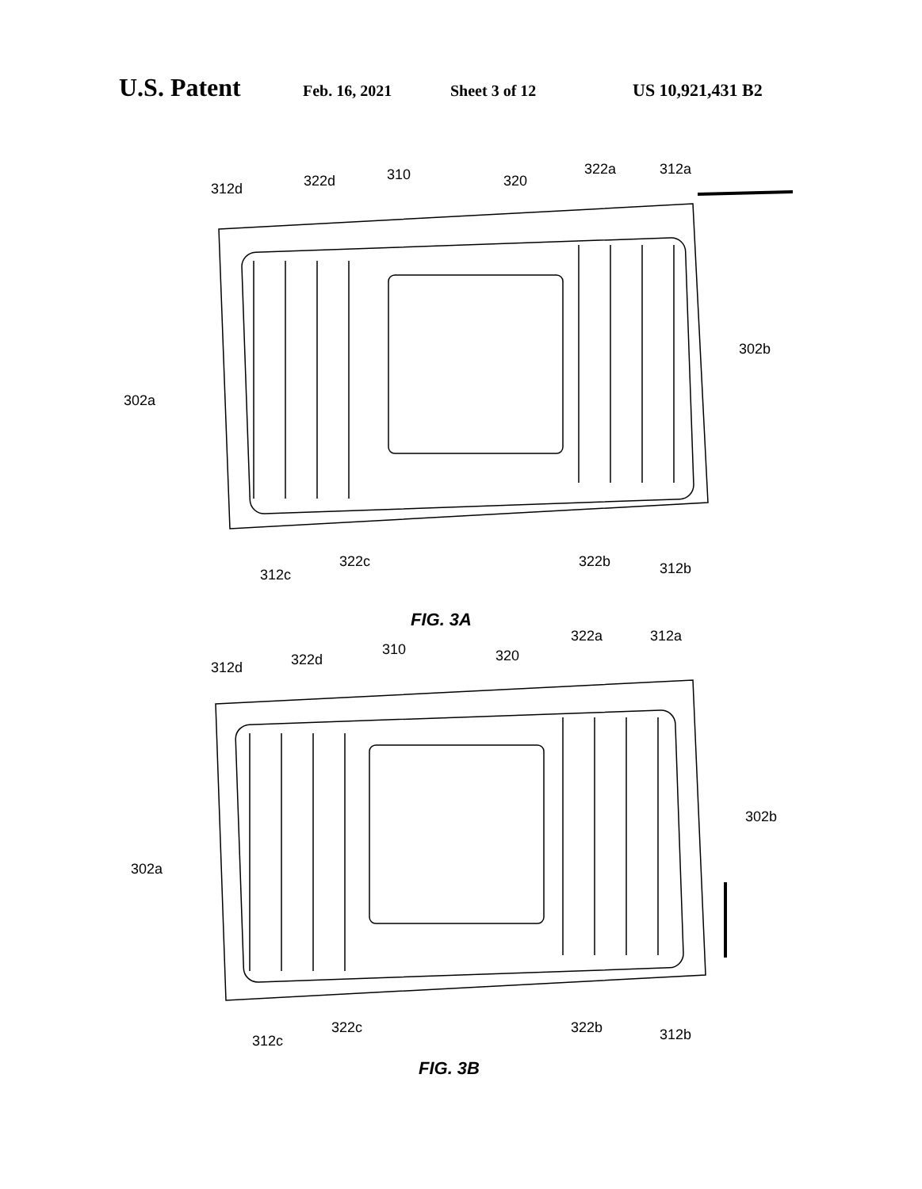U.S. Patent Feb. 16, 2021 Sheet 3 of 12 US 10,921,431 B2
312d
322d
310
320
322a
312a
302b
302a
312c
322c
322b
312b
FIG. 3A
312d
322d
310
320
322a
312a
302b
302a
312c
322c
322b
312b
FIG. 3B